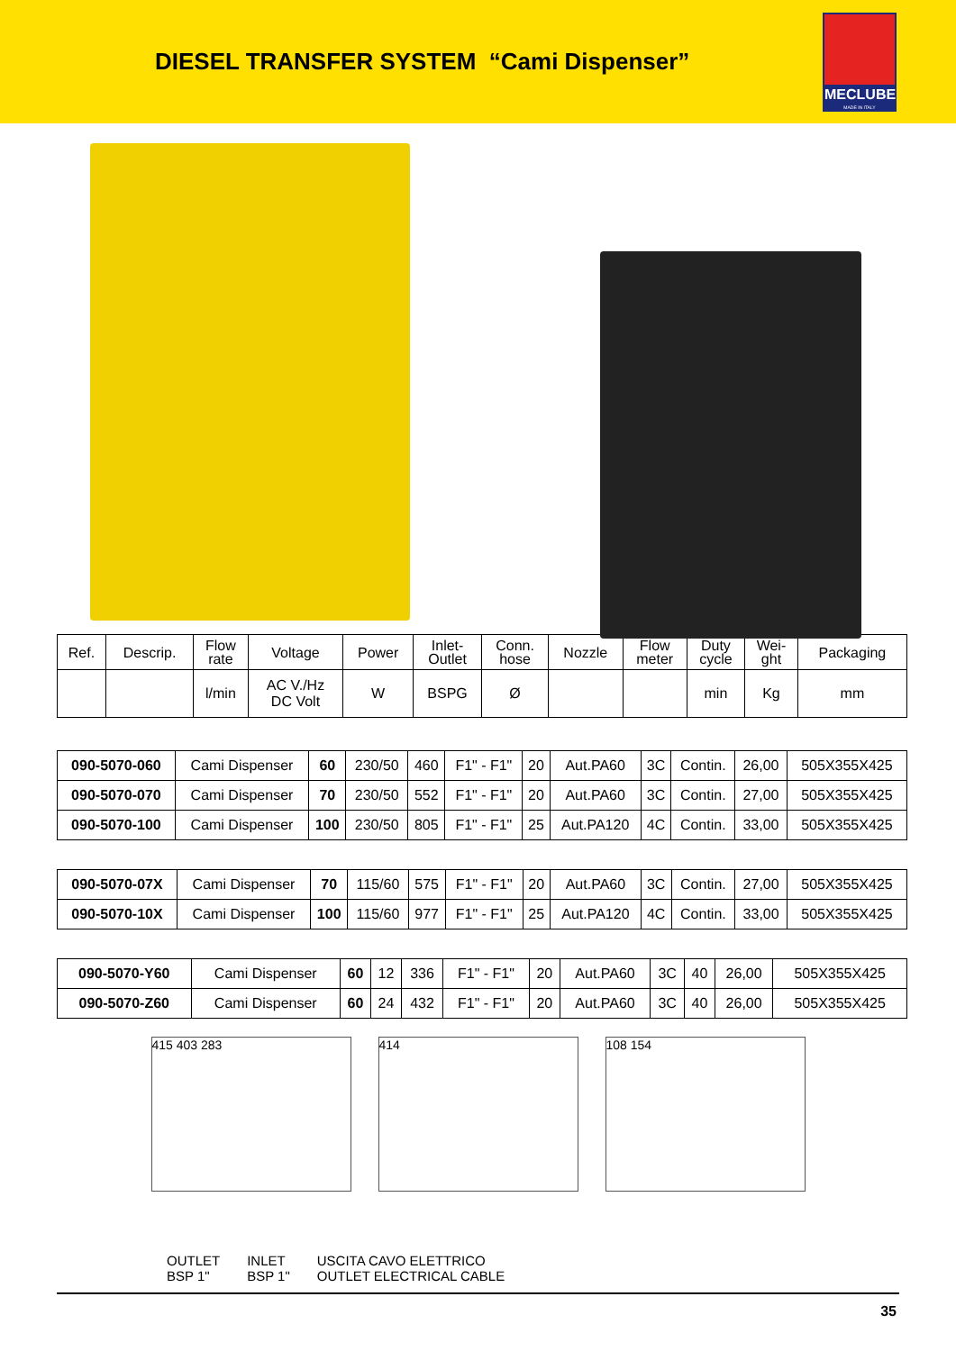DIESEL TRANSFER SYSTEM “Cami Dispenser”
MECLUBE
MADE IN ITALY
| Ref. | Descrip. | Flow rate | Voltage | Power | Inlet- Outlet | Conn. hose | Nozzle | Flow meter | Duty cycle | Wei- ght | Packaging |
| --- | --- | --- | --- | --- | --- | --- | --- | --- | --- | --- | --- |
| | | l/min | AC V./Hz DC Volt | W | BSPG | Ø | | | min | Kg | mm |
| 090-5070-060 | Cami Dispenser | 60 | 230/50 | 460 | F1" - F1" | 20 | Aut.PA60 | 3C | Contin. | 26,00 | 505X355X425 |
| 090-5070-070 | Cami Dispenser | 70 | 230/50 | 552 | F1" - F1" | 20 | Aut.PA60 | 3C | Contin. | 27,00 | 505X355X425 |
| 090-5070-100 | Cami Dispenser | 100 | 230/50 | 805 | F1" - F1" | 25 | Aut.PA120 | 4C | Contin. | 33,00 | 505X355X425 |
| 090-5070-07X | Cami Dispenser | 70 | 115/60 | 575 | F1" - F1" | 20 | Aut.PA60 | 3C | Contin. | 27,00 | 505X355X425 |
| 090-5070-10X | Cami Dispenser | 100 | 115/60 | 977 | F1" - F1" | 25 | Aut.PA120 | 4C | Contin. | 33,00 | 505X355X425 |
| 090-5070-Y60 | Cami Dispenser | 60 | 12 | 336 | F1" - F1" | 20 | Aut.PA60 | 3C | 40 | 26,00 | 505X355X425 |
| 090-5070-Z60 | Cami Dispenser | 60 | 24 | 432 | F1" - F1" | 20 | Aut.PA60 | 3C | 40 | 26,00 | 505X355X425 |
415 403 283 414 108 154
OUTLET
BSP 1" INLET
BSP 1" USCITA CAVO ELETTRICO
OUTLET ELECTRICAL CABLE
35